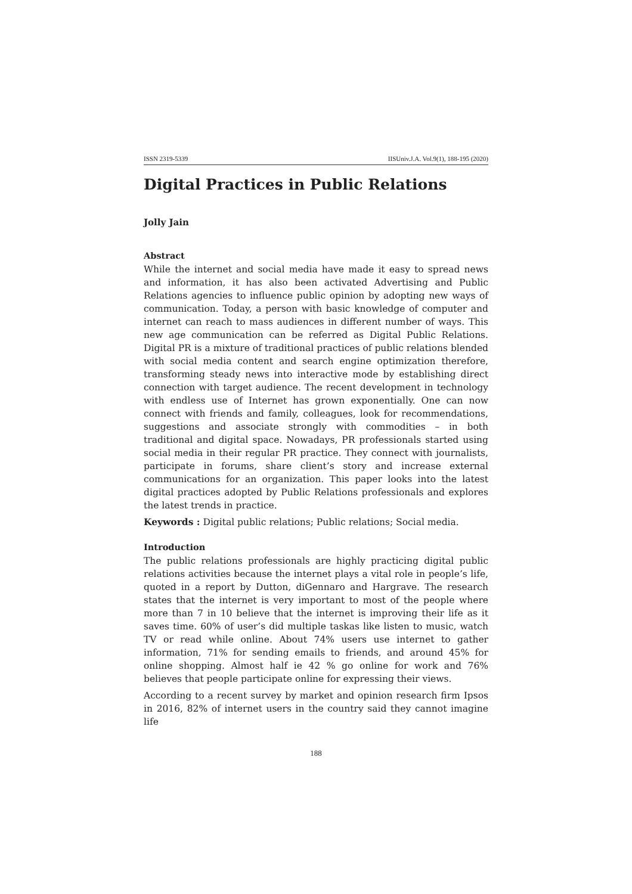ISSN 2319-5339 IISUniv.J.A. Vol.9(1), 188-195 (2020)
Digital Practices in Public Relations
Jolly Jain
Abstract
While the internet and social media have made it easy to spread news and information, it has also been activated Advertising and Public Relations agencies to influence public opinion by adopting new ways of communication. Today, a person with basic knowledge of computer and internet can reach to mass audiences in different number of ways. This new age communication can be referred as Digital Public Relations. Digital PR is a mixture of traditional practices of public relations blended with social media content and search engine optimization therefore, transforming steady news into interactive mode by establishing direct connection with target audience. The recent development in technology with endless use of Internet has grown exponentially. One can now connect with friends and family, colleagues, look for recommendations, suggestions and associate strongly with commodities – in both traditional and digital space. Nowadays, PR professionals started using social media in their regular PR practice. They connect with journalists, participate in forums, share client’s story and increase external communications for an organization. This paper looks into the latest digital practices adopted by Public Relations professionals and explores the latest trends in practice.
Keywords : Digital public relations; Public relations; Social media.
Introduction
The public relations professionals are highly practicing digital public relations activities because the internet plays a vital role in people’s life, quoted in a report by Dutton, diGennaro and Hargrave. The research states that the internet is very important to most of the people where more than 7 in 10 believe that the internet is improving their life as it saves time. 60% of user’s did multiple taskas like listen to music, watch TV or read while online. About 74% users use internet to gather information, 71% for sending emails to friends, and around 45% for online shopping. Almost half ie 42 % go online for work and 76% believes that people participate online for expressing their views.
According to a recent survey by market and opinion research firm Ipsos in 2016, 82% of internet users in the country said they cannot imagine life
188